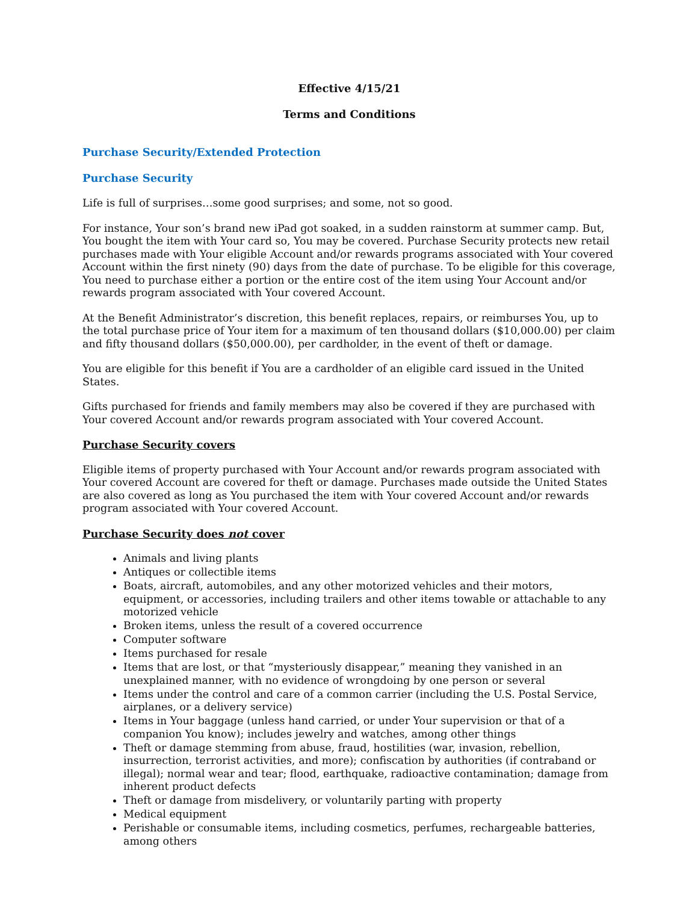Effective 4/15/21
Terms and Conditions
Purchase Security/Extended Protection
Purchase Security
Life is full of surprises…some good surprises; and some, not so good.
For instance, Your son’s brand new iPad got soaked, in a sudden rainstorm at summer camp. But, You bought the item with Your card so, You may be covered. Purchase Security protects new retail purchases made with Your eligible Account and/or rewards programs associated with Your covered Account within the first ninety (90) days from the date of purchase. To be eligible for this coverage, You need to purchase either a portion or the entire cost of the item using Your Account and/or rewards program associated with Your covered Account.
At the Benefit Administrator’s discretion, this benefit replaces, repairs, or reimburses You, up to the total purchase price of Your item for a maximum of ten thousand dollars ($10,000.00) per claim and fifty thousand dollars ($50,000.00), per cardholder, in the event of theft or damage.
You are eligible for this benefit if You are a cardholder of an eligible card issued in the United States.
Gifts purchased for friends and family members may also be covered if they are purchased with Your covered Account and/or rewards program associated with Your covered Account.
Purchase Security covers
Eligible items of property purchased with Your Account and/or rewards program associated with Your covered Account are covered for theft or damage. Purchases made outside the United States are also covered as long as You purchased the item with Your covered Account and/or rewards program associated with Your covered Account.
Purchase Security does not cover
Animals and living plants
Antiques or collectible items
Boats, aircraft, automobiles, and any other motorized vehicles and their motors, equipment, or accessories, including trailers and other items towable or attachable to any motorized vehicle
Broken items, unless the result of a covered occurrence
Computer software
Items purchased for resale
Items that are lost, or that “mysteriously disappear,” meaning they vanished in an unexplained manner, with no evidence of wrongdoing by one person or several
Items under the control and care of a common carrier (including the U.S. Postal Service, airplanes, or a delivery service)
Items in Your baggage (unless hand carried, or under Your supervision or that of a companion You know); includes jewelry and watches, among other things
Theft or damage stemming from abuse, fraud, hostilities (war, invasion, rebellion, insurrection, terrorist activities, and more); confiscation by authorities (if contraband or illegal); normal wear and tear; flood, earthquake, radioactive contamination; damage from inherent product defects
Theft or damage from misdelivery, or voluntarily parting with property
Medical equipment
Perishable or consumable items, including cosmetics, perfumes, rechargeable batteries, among others